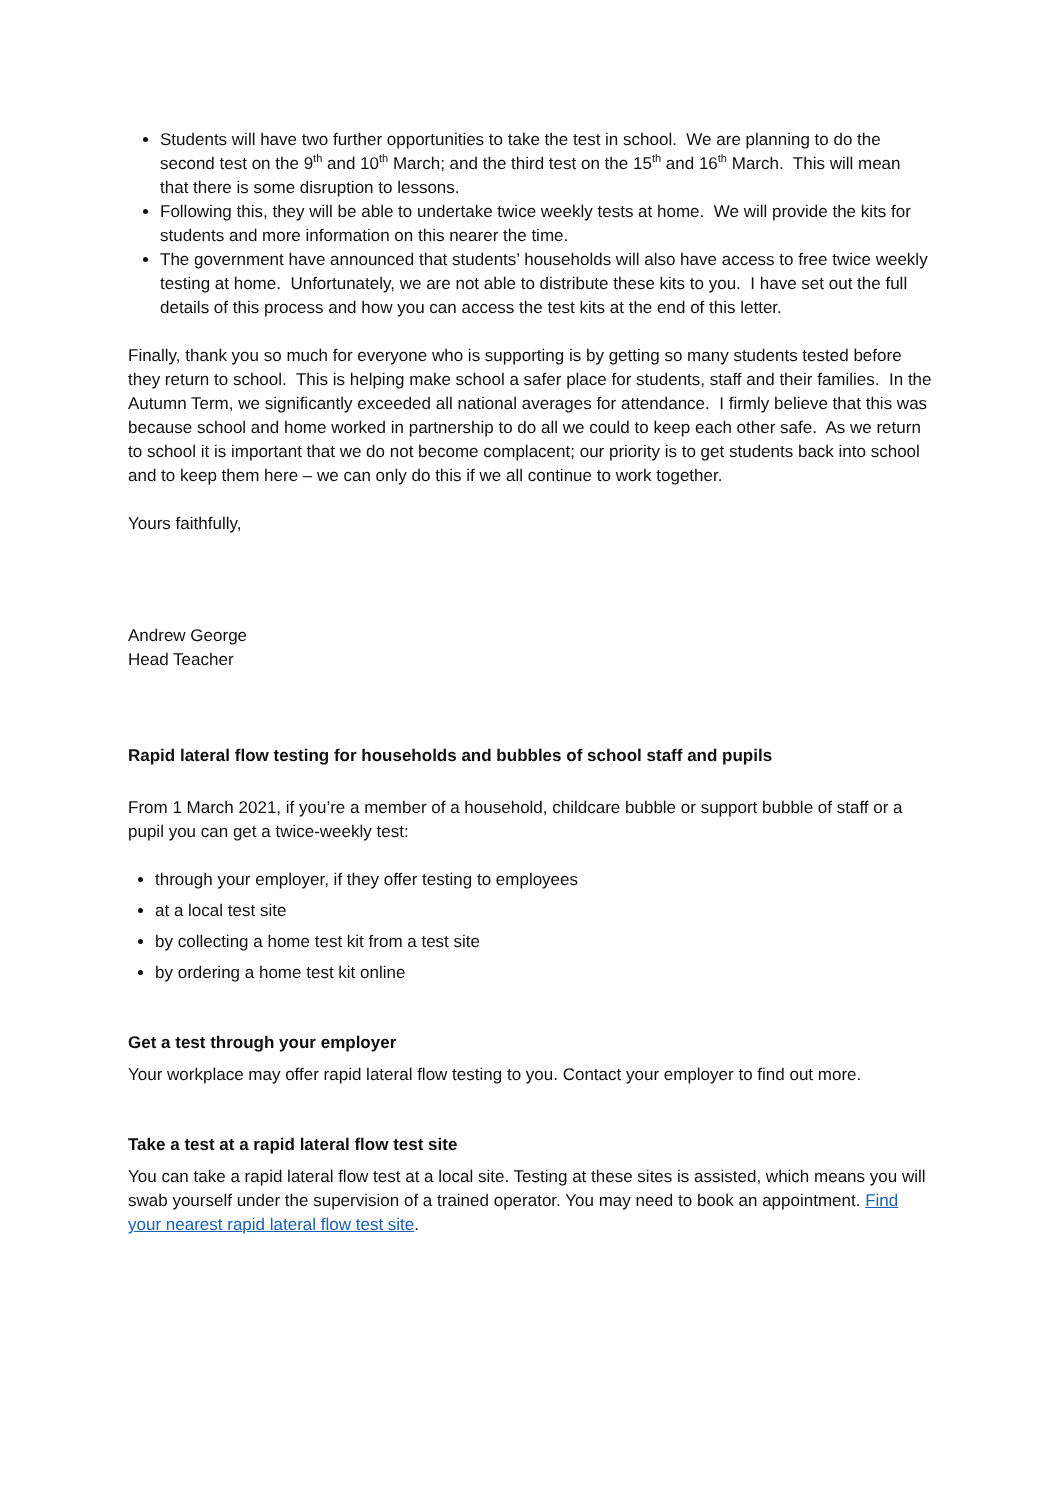Students will have two further opportunities to take the test in school. We are planning to do the second test on the 9<sup>th</sup> and 10<sup>th</sup> March; and the third test on the 15<sup>th</sup> and 16<sup>th</sup> March. This will mean that there is some disruption to lessons.
Following this, they will be able to undertake twice weekly tests at home. We will provide the kits for students and more information on this nearer the time.
The government have announced that students’ households will also have access to free twice weekly testing at home. Unfortunately, we are not able to distribute these kits to you. I have set out the full details of this process and how you can access the test kits at the end of this letter.
Finally, thank you so much for everyone who is supporting is by getting so many students tested before they return to school. This is helping make school a safer place for students, staff and their families. In the Autumn Term, we significantly exceeded all national averages for attendance. I firmly believe that this was because school and home worked in partnership to do all we could to keep each other safe. As we return to school it is important that we do not become complacent; our priority is to get students back into school and to keep them here – we can only do this if we all continue to work together.
Yours faithfully,
​
Andrew George
Head Teacher
Rapid lateral flow testing for households and bubbles of school staff and pupils
From 1 March 2021, if you’re a member of a household, childcare bubble or support bubble of staff or a pupil you can get a twice-weekly test:
through your employer, if they offer testing to employees
at a local test site
by collecting a home test kit from a test site
by ordering a home test kit online
Get a test through your employer
Your workplace may offer rapid lateral flow testing to you. Contact your employer to find out more.
Take a test at a rapid lateral flow test site
You can take a rapid lateral flow test at a local site. Testing at these sites is assisted, which means you will swab yourself under the supervision of a trained operator. You may need to book an appointment. Find your nearest rapid lateral flow test site.